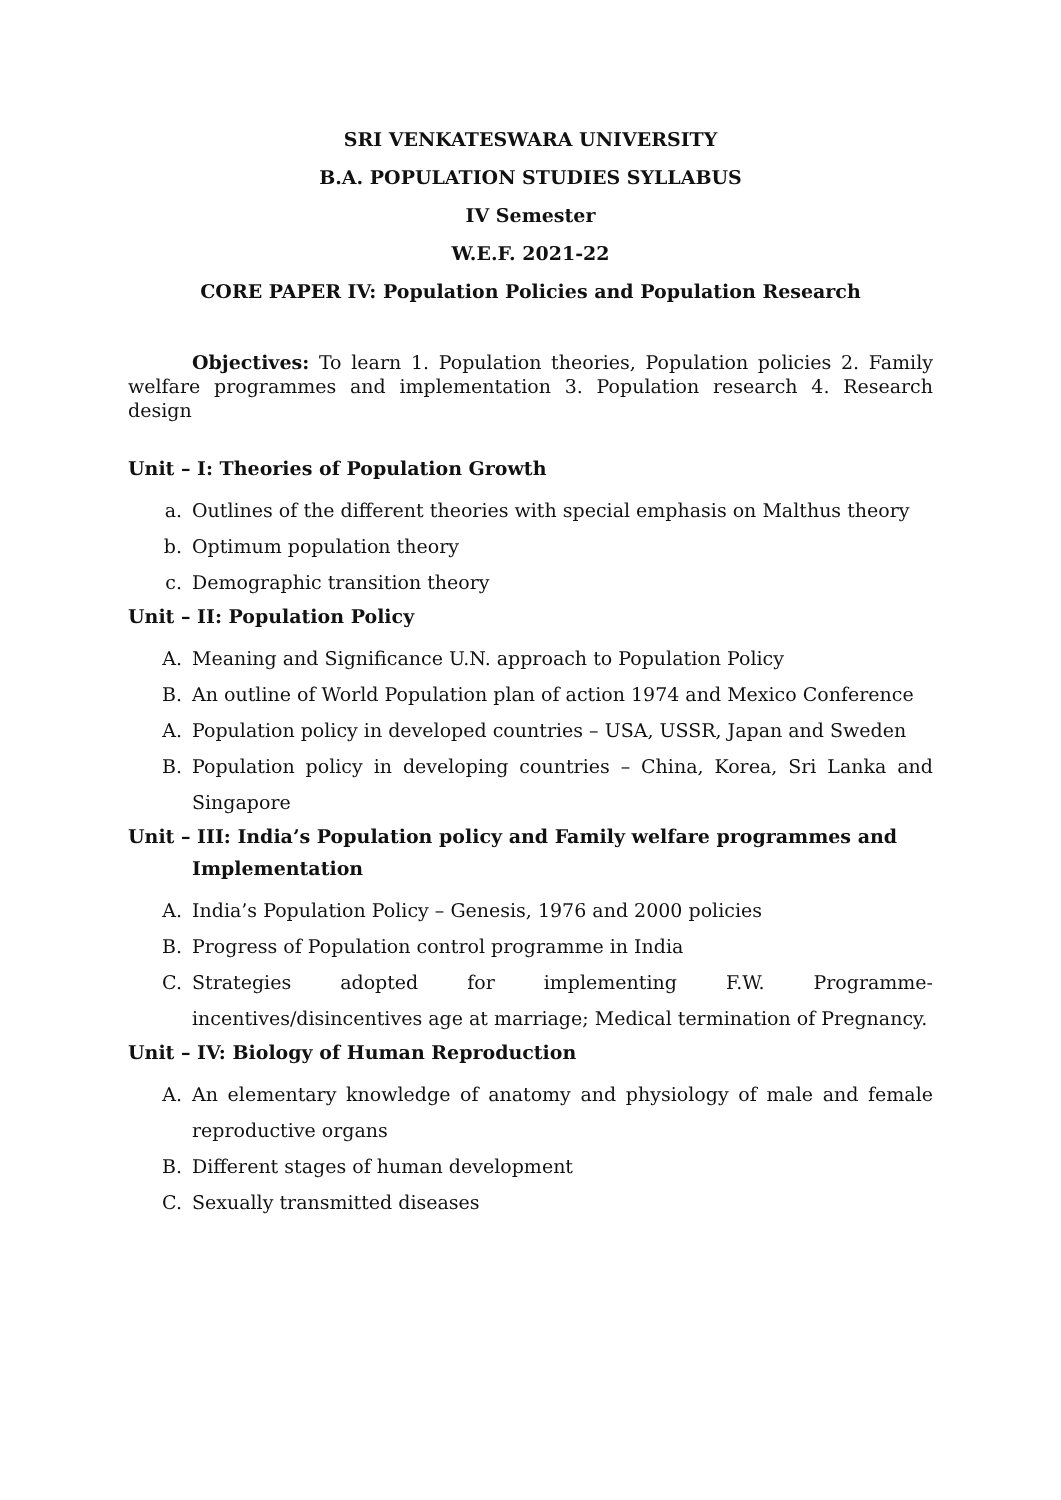SRI VENKATESWARA UNIVERSITY
B.A. POPULATION STUDIES SYLLABUS
IV Semester
W.E.F. 2021-22
CORE PAPER IV: Population Policies and Population Research
Objectives: To learn 1. Population theories, Population policies 2. Family welfare programmes and implementation 3. Population research 4. Research design
Unit – I: Theories of Population Growth
a. Outlines of the different theories with special emphasis on Malthus theory
b. Optimum population theory
c. Demographic transition theory
Unit – II: Population Policy
A. Meaning and Significance U.N. approach to Population Policy
B. An outline of World Population plan of action 1974 and Mexico Conference
A. Population policy in developed countries – USA, USSR, Japan and Sweden
B. Population policy in developing countries – China, Korea, Sri Lanka and Singapore
Unit – III: India’s Population policy and Family welfare programmes and
Implementation
A. India’s Population Policy – Genesis, 1976 and 2000 policies
B. Progress of Population control programme in India
C. Strategies adopted for implementing F.W. Programme-incentives/disincentives age at marriage; Medical termination of Pregnancy.
Unit – IV: Biology of Human Reproduction
A. An elementary knowledge of anatomy and physiology of male and female reproductive organs
B. Different stages of human development
C. Sexually transmitted diseases